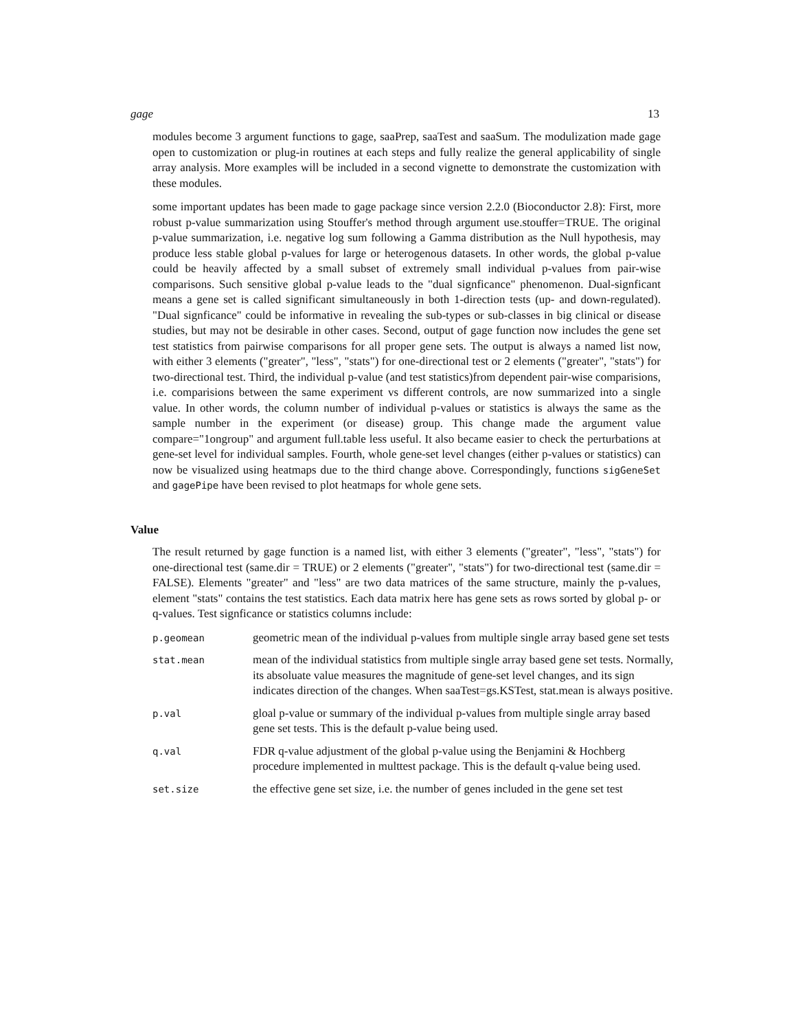gage 13
modules become 3 argument functions to gage, saaPrep, saaTest and saaSum. The modulization made gage open to customization or plug-in routines at each steps and fully realize the general applicability of single array analysis. More examples will be included in a second vignette to demonstrate the customization with these modules.
some important updates has been made to gage package since version 2.2.0 (Bioconductor 2.8): First, more robust p-value summarization using Stouffer's method through argument use.stouffer=TRUE. The original p-value summarization, i.e. negative log sum following a Gamma distribution as the Null hypothesis, may produce less stable global p-values for large or heterogenous datasets. In other words, the global p-value could be heavily affected by a small subset of extremely small individual p-values from pair-wise comparisons. Such sensitive global p-value leads to the "dual signficance" phenomenon. Dual-signficant means a gene set is called significant simultaneously in both 1-direction tests (up- and down-regulated). "Dual signficance" could be informative in revealing the sub-types or sub-classes in big clinical or disease studies, but may not be desirable in other cases. Second, output of gage function now includes the gene set test statistics from pairwise comparisons for all proper gene sets. The output is always a named list now, with either 3 elements ("greater", "less", "stats") for one-directional test or 2 elements ("greater", "stats") for two-directional test. Third, the individual p-value (and test statistics)from dependent pair-wise comparisions, i.e. comparisions between the same experiment vs different controls, are now summarized into a single value. In other words, the column number of individual p-values or statistics is always the same as the sample number in the experiment (or disease) group. This change made the argument value compare="1ongroup" and argument full.table less useful. It also became easier to check the perturbations at gene-set level for individual samples. Fourth, whole gene-set level changes (either p-values or statistics) can now be visualized using heatmaps due to the third change above. Correspondingly, functions sigGeneSet and gagePipe have been revised to plot heatmaps for whole gene sets.
Value
The result returned by gage function is a named list, with either 3 elements ("greater", "less", "stats") for one-directional test (same.dir = TRUE) or 2 elements ("greater", "stats") for two-directional test (same.dir = FALSE). Elements "greater" and "less" are two data matrices of the same structure, mainly the p-values, element "stats" contains the test statistics. Each data matrix here has gene sets as rows sorted by global p- or q-values. Test signficance or statistics columns include:
| p.geomean | geometric mean of the individual p-values from multiple single array based gene set tests |
| stat.mean | mean of the individual statistics from multiple single array based gene set tests. Normally, its absoluate value measures the magnitude of gene-set level changes, and its sign indicates direction of the changes. When saaTest=gs.KSTest, stat.mean is always positive. |
| p.val | gloal p-value or summary of the individual p-values from multiple single array based gene set tests. This is the default p-value being used. |
| q.val | FDR q-value adjustment of the global p-value using the Benjamini & Hochberg procedure implemented in multtest package. This is the default q-value being used. |
| set.size | the effective gene set size, i.e. the number of genes included in the gene set test |